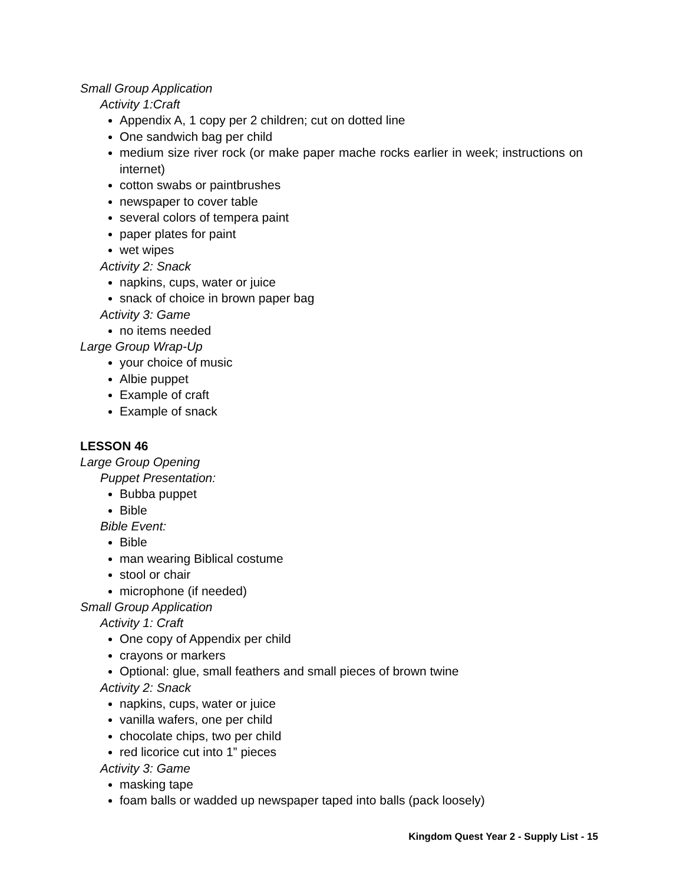Small Group Application
Activity 1:Craft
Appendix A, 1 copy per 2 children; cut on dotted line
One sandwich bag per child
medium size river rock (or make paper mache rocks earlier in week; instructions on internet)
cotton swabs or paintbrushes
newspaper to cover table
several colors of tempera paint
paper plates for paint
wet wipes
Activity 2: Snack
napkins, cups, water or juice
snack of choice in brown paper bag
Activity 3: Game
no items needed
Large Group Wrap-Up
your choice of music
Albie puppet
Example of craft
Example of snack
LESSON 46
Large Group Opening
Puppet Presentation:
Bubba puppet
Bible
Bible Event:
Bible
man wearing Biblical costume
stool or chair
microphone (if needed)
Small Group Application
Activity 1: Craft
One copy of Appendix per child
crayons or markers
Optional: glue, small feathers and small pieces of brown twine
Activity 2: Snack
napkins, cups, water or juice
vanilla wafers, one per child
chocolate chips, two per child
red licorice cut into 1” pieces
Activity 3: Game
masking tape
foam balls or wadded up newspaper taped into balls (pack loosely)
Kingdom Quest Year 2 - Supply List - 15